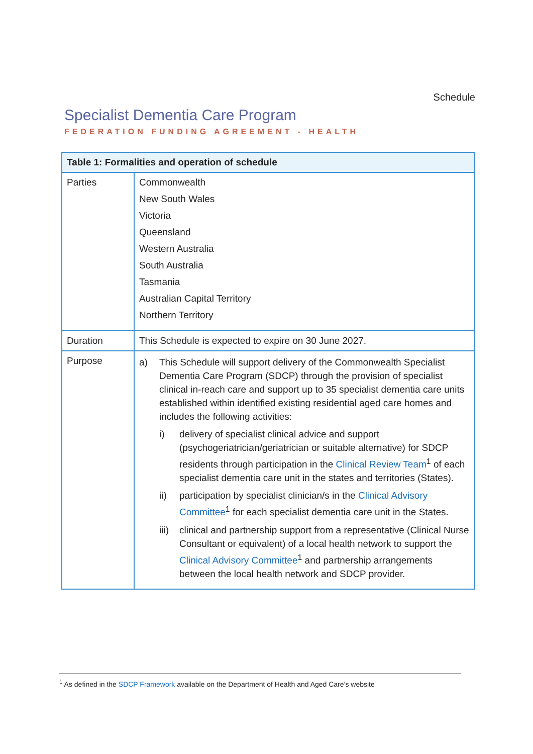Schedule
Specialist Dementia Care Program
FEDERATION FUNDING AGREEMENT - HEALTH
| Table 1: Formalities and operation of schedule | |
| --- | --- |
| Parties | Commonwealth New South Wales Victoria Queensland Western Australia South Australia Tasmania Australian Capital Territory Northern Territory |
| Duration | This Schedule is expected to expire on 30 June 2027. |
| Purpose | a) This Schedule will support delivery of the Commonwealth Specialist Dementia Care Program (SDCP) through the provision of specialist clinical in-reach care and support up to 35 specialist dementia care units established within identified existing residential aged care homes and includes the following activities: i) delivery of specialist clinical advice and support (psychogeriatrician/geriatrician or suitable alternative) for SDCP residents through participation in the Clinical Review Team<sup>1</sup> of each specialist dementia care unit in the states and territories (States). ii) participation by specialist clinician/s in the Clinical Advisory Committee<sup>1</sup> for each specialist dementia care unit in the States. iii) clinical and partnership support from a representative (Clinical Nurse Consultant or equivalent) of a local health network to support the Clinical Advisory Committee<sup>1</sup> and partnership arrangements between the local health network and SDCP provider. |
<sup>1</sup> As defined in the SDCP Framework available on the Department of Health and Aged Care’s website